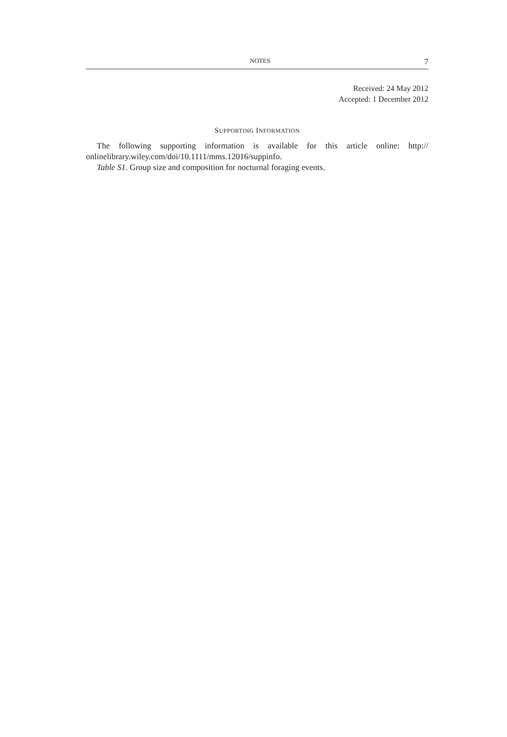NOTES 7
Received: 24 May 2012
Accepted: 1 December 2012
SUPPORTING INFORMATION
The following supporting information is available for this article online: http:// onlinelibrary.wiley.com/doi/10.1111/mms.12016/suppinfo.
Table S1. Group size and composition for nocturnal foraging events.